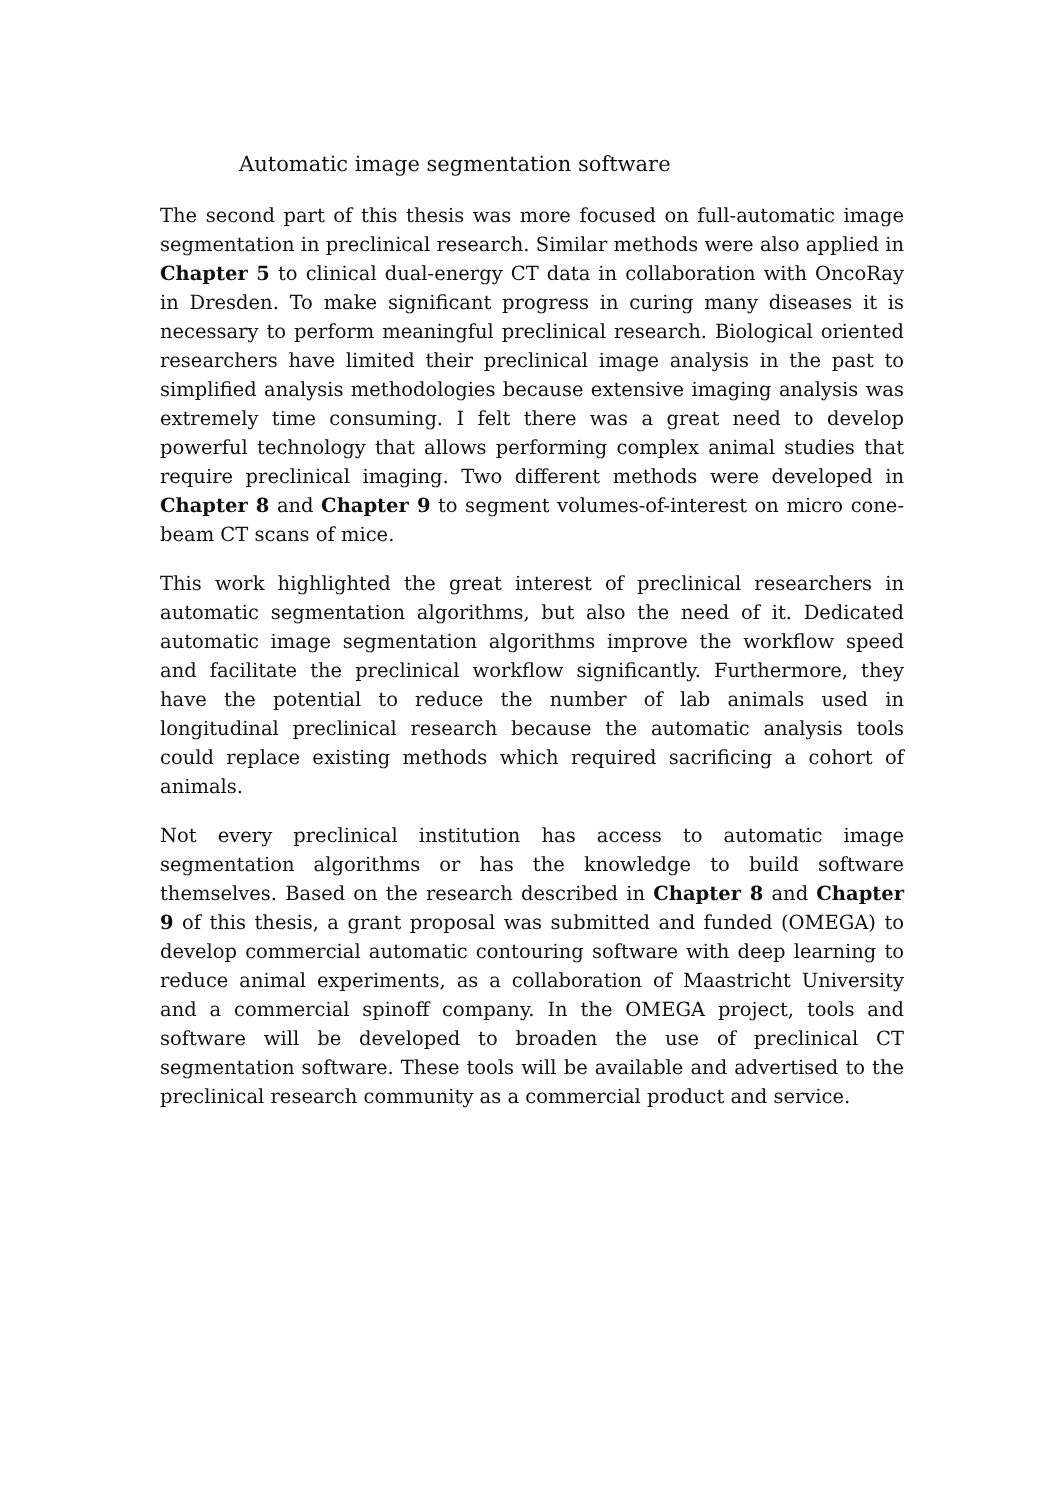Automatic image segmentation software
The second part of this thesis was more focused on full-automatic image segmentation in preclinical research. Similar methods were also applied in Chapter 5 to clinical dual-energy CT data in collaboration with OncoRay in Dresden. To make significant progress in curing many diseases it is necessary to perform meaningful preclinical research. Biological oriented researchers have limited their preclinical image analysis in the past to simplified analysis methodologies because extensive imaging analysis was extremely time consuming. I felt there was a great need to develop powerful technology that allows performing complex animal studies that require preclinical imaging. Two different methods were developed in Chapter 8 and Chapter 9 to segment volumes-of-interest on micro cone-beam CT scans of mice.
This work highlighted the great interest of preclinical researchers in automatic segmentation algorithms, but also the need of it. Dedicated automatic image segmentation algorithms improve the workflow speed and facilitate the preclinical workflow significantly. Furthermore, they have the potential to reduce the number of lab animals used in longitudinal preclinical research because the automatic analysis tools could replace existing methods which required sacrificing a cohort of animals.
Not every preclinical institution has access to automatic image segmentation algorithms or has the knowledge to build software themselves. Based on the research described in Chapter 8 and Chapter 9 of this thesis, a grant proposal was submitted and funded (OMEGA) to develop commercial automatic contouring software with deep learning to reduce animal experiments, as a collaboration of Maastricht University and a commercial spinoff company. In the OMEGA project, tools and software will be developed to broaden the use of preclinical CT segmentation software. These tools will be available and advertised to the preclinical research community as a commercial product and service.